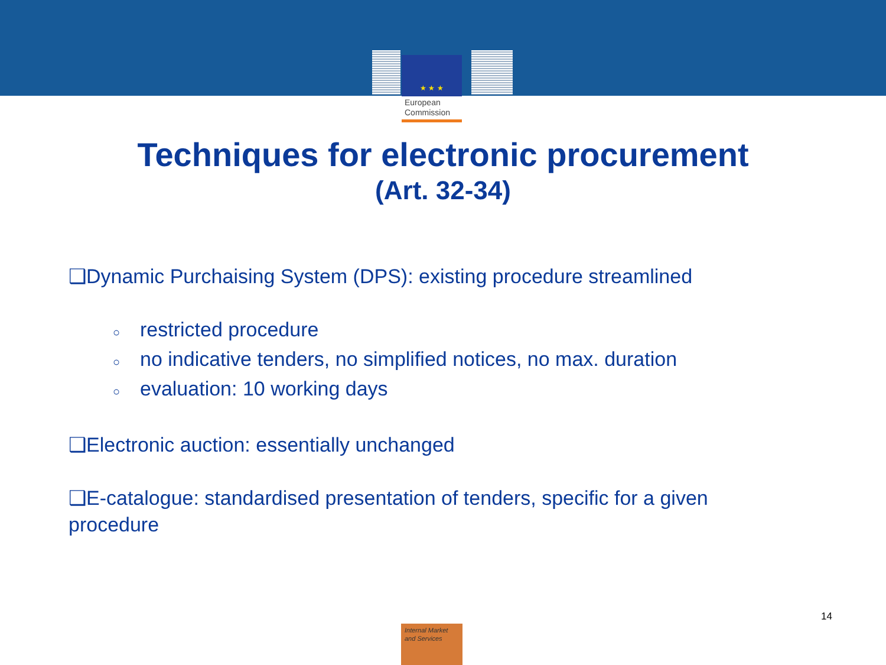★ ★ ★
European
Commission
Techniques for electronic procurement
(Art. 32-34)
❑Dynamic Purchaising System (DPS): existing procedure streamlined
○ restricted procedure
○ no indicative tenders, no simplified notices, no max. duration
○ evaluation: 10 working days
❑Electronic auction: essentially unchanged
❑E-catalogue: standardised presentation of tenders, specific for a given procedure
14
Internal Market
and Services